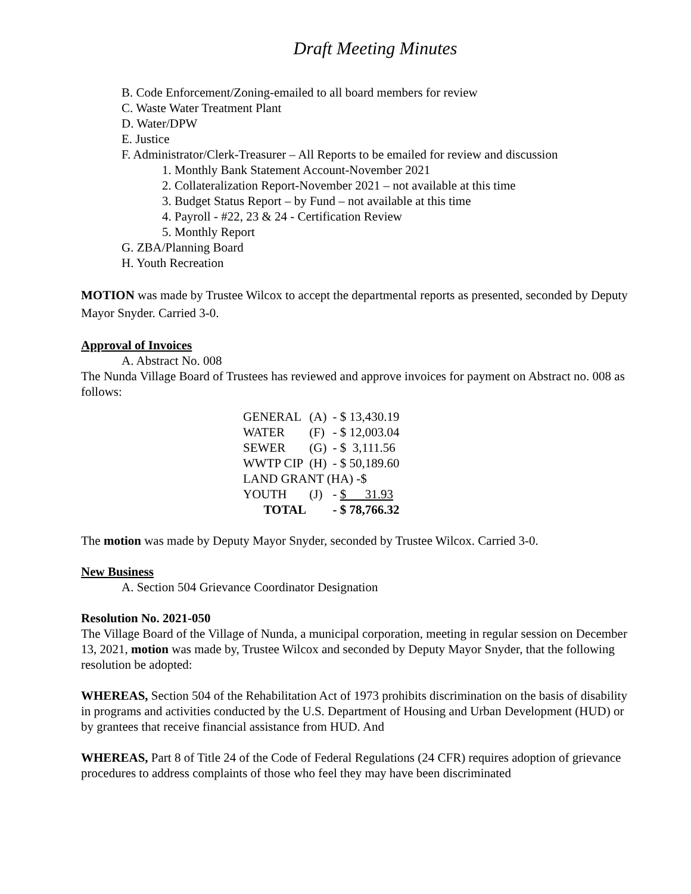Draft Meeting Minutes
B. Code Enforcement/Zoning-emailed to all board members for review
C. Waste Water Treatment Plant
D. Water/DPW
E. Justice
F. Administrator/Clerk-Treasurer – All Reports to be emailed for review and discussion
1. Monthly Bank Statement Account-November 2021
2. Collateralization Report-November 2021 – not available at this time
3. Budget Status Report – by Fund – not available at this time
4. Payroll - #22, 23 & 24 - Certification Review
5. Monthly Report
G. ZBA/Planning Board
H. Youth Recreation
MOTION was made by Trustee Wilcox to accept the departmental reports as presented, seconded by Deputy Mayor Snyder. Carried 3-0.
Approval of Invoices
A. Abstract No. 008
The Nunda Village Board of Trustees has reviewed and approve invoices for payment on Abstract no. 008 as follows:
| GENERAL | (A) | - $ 13,430.19 |
| WATER | (F) | - $ 12,003.04 |
| SEWER | (G) | - $ 3,111.56 |
| WWTP CIP | (H) | - $ 50,189.60 |
| LAND GRANT (HA) -$ | | |
| YOUTH | (J) | - $ 31.93 |
| TOTAL | | - $ 78,766.32 |
The motion was made by Deputy Mayor Snyder, seconded by Trustee Wilcox. Carried 3-0.
New Business
A. Section 504 Grievance Coordinator Designation
Resolution No. 2021-050
The Village Board of the Village of Nunda, a municipal corporation, meeting in regular session on December 13, 2021, motion was made by, Trustee Wilcox and seconded by Deputy Mayor Snyder, that the following resolution be adopted:
WHEREAS, Section 504 of the Rehabilitation Act of 1973 prohibits discrimination on the basis of disability in programs and activities conducted by the U.S. Department of Housing and Urban Development (HUD) or by grantees that receive financial assistance from HUD. And
WHEREAS, Part 8 of Title 24 of the Code of Federal Regulations (24 CFR) requires adoption of grievance procedures to address complaints of those who feel they may have been discriminated